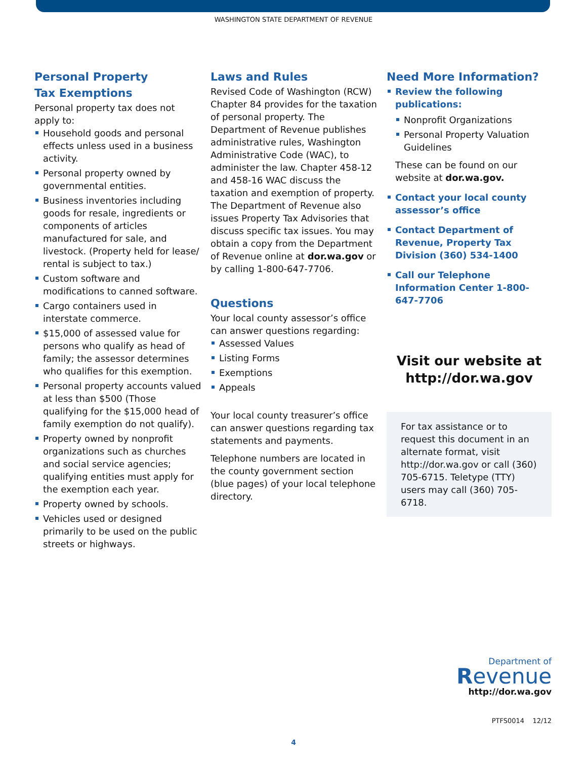WASHINGTON STATE DEPARTMENT OF REVENUE
Personal Property
Tax Exemptions
Personal property tax does not apply to:
Household goods and personal effects unless used in a business activity.
Personal property owned by governmental entities.
Business inventories including goods for resale, ingredients or components of articles manufactured for sale, and livestock. (Property held for lease/ rental is subject to tax.)
Custom software and modifications to canned software.
Cargo containers used in interstate commerce.
$15,000 of assessed value for persons who qualify as head of family; the assessor determines who qualifies for this exemption.
Personal property accounts valued at less than $500 (Those qualifying for the $15,000 head of family exemption do not qualify).
Property owned by nonprofit organizations such as churches and social service agencies; qualifying entities must apply for the exemption each year.
Property owned by schools.
Vehicles used or designed primarily to be used on the public streets or highways.
Laws and Rules
Revised Code of Washington (RCW) Chapter 84 provides for the taxation of personal property. The Department of Revenue publishes administrative rules, Washington Administrative Code (WAC), to administer the law. Chapter 458-12 and 458-16 WAC discuss the taxation and exemption of property. The Department of Revenue also issues Property Tax Advisories that discuss specific tax issues. You may obtain a copy from the Department of Revenue online at dor.wa.gov or by calling 1-800-647-7706.
Questions
Your local county assessor’s office can answer questions regarding:
Assessed Values
Listing Forms
Exemptions
Appeals
Your local county treasurer’s office can answer questions regarding tax statements and payments.
Telephone numbers are located in the county government section (blue pages) of your local telephone directory.
Need More Information?
Review the following publications:
Nonprofit Organizations
Personal Property Valuation Guidelines
These can be found on our website at dor.wa.gov.
Contact your local county assessor’s office
Contact Department of Revenue, Property Tax Division (360) 534-1400
Call our Telephone Information Center 1-800-647-7706
Visit our website at
http://dor.wa.gov
For tax assistance or to request this document in an alternate format, visit http://dor.wa.gov or call (360) 705-6715. Teletype (TTY) users may call (360) 705-6718.
Department of
Revenue
http://dor.wa.gov
PTFS0014 12/12
4